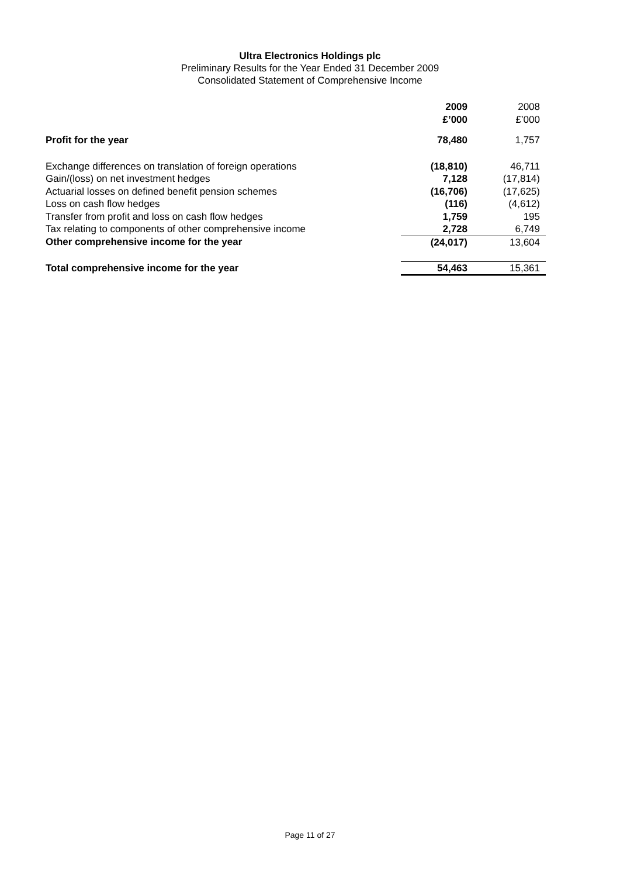Ultra Electronics Holdings plc
Preliminary Results for the Year Ended 31 December 2009
Consolidated Statement of Comprehensive Income
| | 2009 £’000 | 2008 £’000 |
| Profit for the year | 78,480 | 1,757 |
| Exchange differences on translation of foreign operations | (18,810) | 46,711 |
| Gain/(loss) on net investment hedges | 7,128 | (17,814) |
| Actuarial losses on defined benefit pension schemes | (16,706) | (17,625) |
| Loss on cash flow hedges | (116) | (4,612) |
| Transfer from profit and loss on cash flow hedges | 1,759 | 195 |
| Tax relating to components of other comprehensive income | 2,728 | 6,749 |
| Other comprehensive income for the year | (24,017) | 13,604 |
| Total comprehensive income for the year | 54,463 | 15,361 |
Page 11 of 27